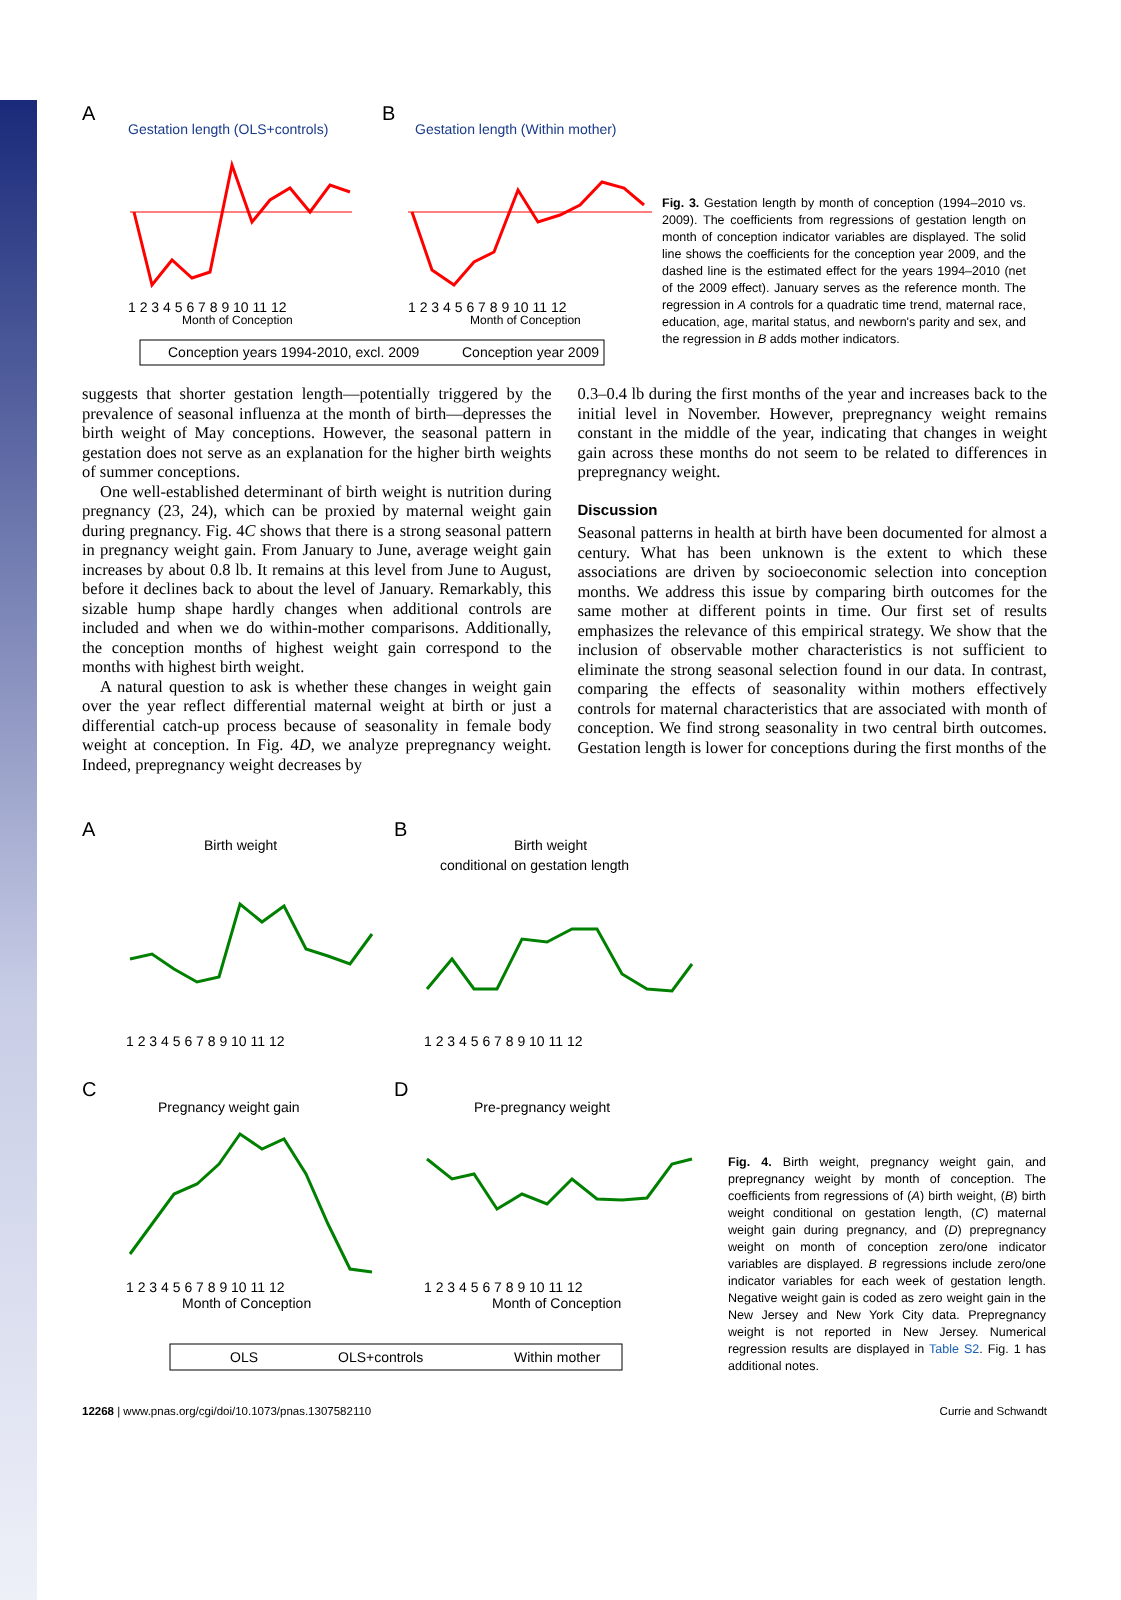A
Gestation length (OLS+controls)
B
Gestation length (Within mother)
1 2 3 4 5 6 7 8 9 10 11 12
Month of Conception
1 2 3 4 5 6 7 8 9 10 11 12
Month of Conception
Conception years 1994-2010, excl. 2009
Conception year 2009
Fig. 3. Gestation length by month of conception (1994–2010 vs. 2009). The coefficients from regressions of gestation length on month of conception indicator variables are displayed. The solid line shows the coefficients for the conception year 2009, and the dashed line is the estimated effect for the years 1994–2010 (net of the 2009 effect). January serves as the reference month. The regression in A controls for a quadratic time trend, maternal race, education, age, marital status, and newborn's parity and sex, and the regression in B adds mother indicators.
suggests that shorter gestation length—potentially triggered by the prevalence of seasonal influenza at the month of birth—depresses the birth weight of May conceptions. However, the seasonal pattern in gestation does not serve as an explanation for the higher birth weights of summer conceptions.
One well-established determinant of birth weight is nutrition during pregnancy (23, 24), which can be proxied by maternal weight gain during pregnancy. Fig. 4C shows that there is a strong seasonal pattern in pregnancy weight gain. From January to June, average weight gain increases by about 0.8 lb. It remains at this level from June to August, before it declines back to about the level of January. Remarkably, this sizable hump shape hardly changes when additional controls are included and when we do within-mother comparisons. Additionally, the conception months of highest weight gain correspond to the months with highest birth weight.
A natural question to ask is whether these changes in weight gain over the year reflect differential maternal weight at birth or just a differential catch-up process because of seasonality in female body weight at conception. In Fig. 4D, we analyze prepregnancy weight. Indeed, prepregnancy weight decreases by
0.3–0.4 lb during the first months of the year and increases back to the initial level in November. However, prepregnancy weight remains constant in the middle of the year, indicating that changes in weight gain across these months do not seem to be related to differences in prepregnancy weight.
Discussion
Seasonal patterns in health at birth have been documented for almost a century. What has been unknown is the extent to which these associations are driven by socioeconomic selection into conception months. We address this issue by comparing birth outcomes for the same mother at different points in time. Our first set of results emphasizes the relevance of this empirical strategy. We show that the inclusion of observable mother characteristics is not sufficient to eliminate the strong seasonal selection found in our data. In contrast, comparing the effects of seasonality within mothers effectively controls for maternal characteristics that are associated with month of conception. We find strong seasonality in two central birth outcomes. Gestation length is lower for conceptions during the first months of the
A
Birth weight
B
Birth weight
conditional on gestation length
1 2 3 4 5 6 7 8 9 10 11 12
1 2 3 4 5 6 7 8 9 10 11 12
C
Pregnancy weight gain
D
Pre-pregnancy weight
1 2 3 4 5 6 7 8 9 10 11 12
Month of Conception
1 2 3 4 5 6 7 8 9 10 11 12
Month of Conception
OLS
OLS+controls
Within mother
Fig. 4. Birth weight, pregnancy weight gain, and prepregnancy weight by month of conception. The coefficients from regressions of (A) birth weight, (B) birth weight conditional on gestation length, (C) maternal weight gain during pregnancy, and (D) prepregnancy weight on month of conception zero/one indicator variables are displayed. B regressions include zero/one indicator variables for each week of gestation length. Negative weight gain is coded as zero weight gain in the New Jersey and New York City data. Prepregnancy weight is not reported in New Jersey. Numerical regression results are displayed in Table S2. Fig. 1 has additional notes.
12268 | www.pnas.org/cgi/doi/10.1073/pnas.1307582110 Currie and Schwandt